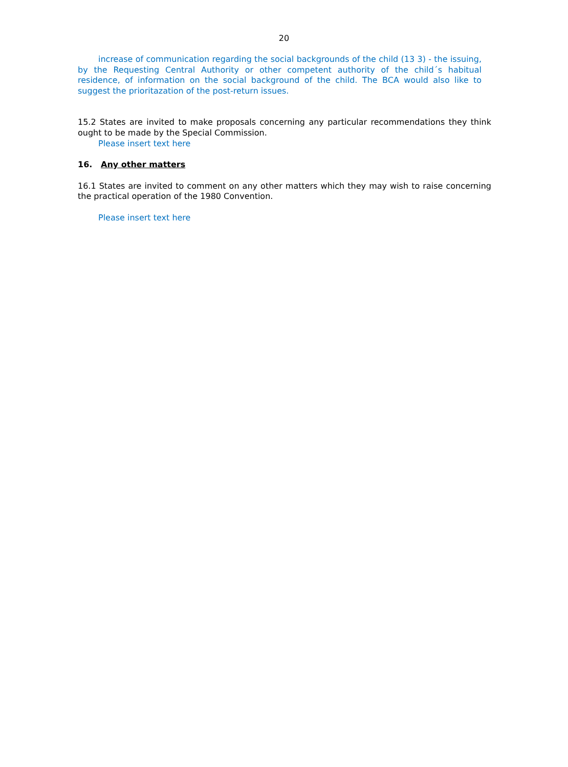20
increase of communication regarding the social backgrounds of the child (13 3) - the issuing, by the Requesting Central Authority or other competent authority of the child´s habitual residence, of information on the social background of the child. The BCA would also like to suggest the prioritazation of the post-return issues.
15.2 States are invited to make proposals concerning any particular recommendations they think ought to be made by the Special Commission.
Please insert text here
16. Any other matters
16.1 States are invited to comment on any other matters which they may wish to raise concerning the practical operation of the 1980 Convention.
Please insert text here